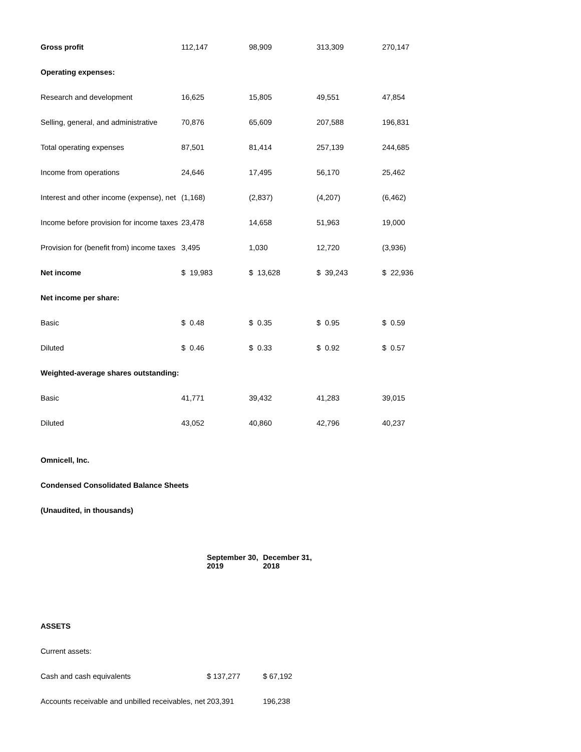| Gross profit | 112,147 | 98,909 | 313,309 | 270,147 |
| Operating expenses: | | | | |
| Research and development | 16,625 | 15,805 | 49,551 | 47,854 |
| Selling, general, and administrative | 70,876 | 65,609 | 207,588 | 196,831 |
| Total operating expenses | 87,501 | 81,414 | 257,139 | 244,685 |
| Income from operations | 24,646 | 17,495 | 56,170 | 25,462 |
| Interest and other income (expense), net | (1,168) | (2,837) | (4,207) | (6,462) |
| Income before provision for income taxes | 23,478 | 14,658 | 51,963 | 19,000 |
| Provision for (benefit from) income taxes | 3,495 | 1,030 | 12,720 | (3,936) |
| Net income | $ 19,983 | $ 13,628 | $ 39,243 | $ 22,936 |
| Net income per share: | | | | |
| Basic | $ 0.48 | $ 0.35 | $ 0.95 | $ 0.59 |
| Diluted | $ 0.46 | $ 0.33 | $ 0.92 | $ 0.57 |
| Weighted-average shares outstanding: | | | | |
| Basic | 41,771 | 39,432 | 41,283 | 39,015 |
| Diluted | 43,052 | 40,860 | 42,796 | 40,237 |
Omnicell, Inc.
Condensed Consolidated Balance Sheets
(Unaudited, in thousands)
| | September 30, 2019 | December 31, 2018 |
| --- | --- | --- |
| ASSETS | | |
| Current assets: | | |
| Cash and cash equivalents | $ 137,277 | $ 67,192 |
| Accounts receivable and unbilled receivables, net | 203,391 | 196,238 |